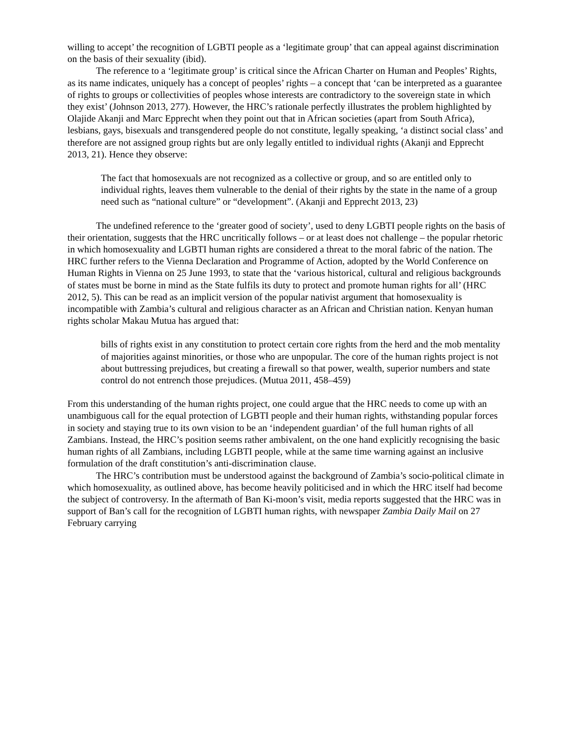willing to accept’ the recognition of LGBTI people as a ‘legitimate group’ that can appeal against discrimination on the basis of their sexuality (ibid).
The reference to a ‘legitimate group’ is critical since the African Charter on Human and Peoples’ Rights, as its name indicates, uniquely has a concept of peoples’ rights – a concept that ‘can be interpreted as a guarantee of rights to groups or collectivities of peoples whose interests are contradictory to the sovereign state in which they exist’ (Johnson 2013, 277). However, the HRC’s rationale perfectly illustrates the problem highlighted by Olajide Akanji and Marc Epprecht when they point out that in African societies (apart from South Africa), lesbians, gays, bisexuals and transgendered people do not constitute, legally speaking, ‘a distinct social class’ and therefore are not assigned group rights but are only legally entitled to individual rights (Akanji and Epprecht 2013, 21). Hence they observe:
The fact that homosexuals are not recognized as a collective or group, and so are entitled only to individual rights, leaves them vulnerable to the denial of their rights by the state in the name of a group need such as “national culture” or “development”. (Akanji and Epprecht 2013, 23)
The undefined reference to the ‘greater good of society’, used to deny LGBTI people rights on the basis of their orientation, suggests that the HRC uncritically follows – or at least does not challenge – the popular rhetoric in which homosexuality and LGBTI human rights are considered a threat to the moral fabric of the nation. The HRC further refers to the Vienna Declaration and Programme of Action, adopted by the World Conference on Human Rights in Vienna on 25 June 1993, to state that the ‘various historical, cultural and religious backgrounds of states must be borne in mind as the State fulfils its duty to protect and promote human rights for all’ (HRC 2012, 5). This can be read as an implicit version of the popular nativist argument that homosexuality is incompatible with Zambia’s cultural and religious character as an African and Christian nation. Kenyan human rights scholar Makau Mutua has argued that:
bills of rights exist in any constitution to protect certain core rights from the herd and the mob mentality of majorities against minorities, or those who are unpopular. The core of the human rights project is not about buttressing prejudices, but creating a firewall so that power, wealth, superior numbers and state control do not entrench those prejudices. (Mutua 2011, 458–459)
From this understanding of the human rights project, one could argue that the HRC needs to come up with an unambiguous call for the equal protection of LGBTI people and their human rights, withstanding popular forces in society and staying true to its own vision to be an ‘independent guardian’ of the full human rights of all Zambians. Instead, the HRC’s position seems rather ambivalent, on the one hand explicitly recognising the basic human rights of all Zambians, including LGBTI people, while at the same time warning against an inclusive formulation of the draft constitution’s anti-discrimination clause.
The HRC’s contribution must be understood against the background of Zambia’s socio-political climate in which homosexuality, as outlined above, has become heavily politicised and in which the HRC itself had become the subject of controversy. In the aftermath of Ban Ki-moon’s visit, media reports suggested that the HRC was in support of Ban’s call for the recognition of LGBTI human rights, with newspaper Zambia Daily Mail on 27 February carrying